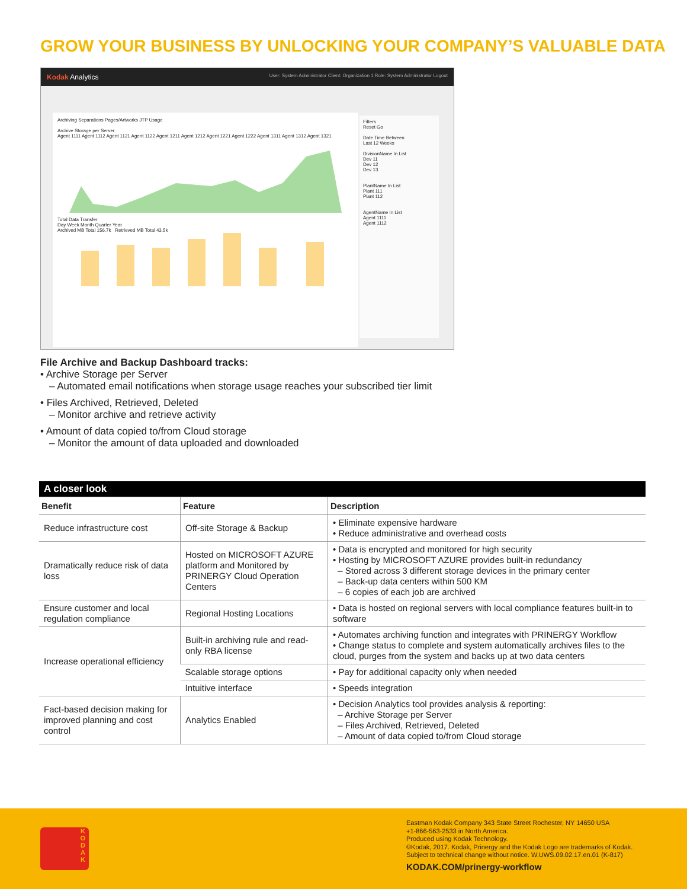GROW YOUR BUSINESS BY UNLOCKING YOUR COMPANY’S VALUABLE DATA
Kodak Analytics User: System Administrator Client: Organization 1 Role: System Administrator Logout
Archiving Separations Pages/Artworks JTP Usage
Archive Storage per Server
Agent 1111 Agent 1112 Agent 1121 Agent 1122 Agent 1211 Agent 1212 Agent 1221 Agent 1222 Agent 1311 Agent 1312 Agent 1321
Total Data Transfer
Day Week Month Quarter Year
Archived MB Total 156.7k Retrieved MB Total 43.5k
Filters
Reset Go
Date Time Between
Last 12 Weeks
DivisionName In List
Dev 11
Dev 12
Dev 13
PlantName In List
Plant 111
Plant 112
AgentName In List
Agent 1111
Agent 1112
File Archive and Backup Dashboard tracks:
• Archive Storage per Server
– Automated email notifications when storage usage reaches your subscribed tier limit
• Files Archived, Retrieved, Deleted
– Monitor archive and retrieve activity
• Amount of data copied to/from Cloud storage
– Monitor the amount of data uploaded and downloaded
| A closer look | | |
| Benefit | Feature | Description |
| Reduce infrastructure cost | Off-site Storage & Backup | • Eliminate expensive hardware • Reduce administrative and overhead costs |
| Dramatically reduce risk of data loss | Hosted on MICROSOFT AZURE platform and Monitored by PRINERGY Cloud Operation Centers | • Data is encrypted and monitored for high security • Hosting by MICROSOFT AZURE provides built-in redundancy – Stored across 3 different storage devices in the primary center – Back-up data centers within 500 KM – 6 copies of each job are archived |
| Ensure customer and local regulation compliance | Regional Hosting Locations | • Data is hosted on regional servers with local compliance features built-in to software |
| Increase operational efficiency | Built-in archiving rule and read-only RBA license | • Automates archiving function and integrates with PRINERGY Workflow • Change status to complete and system automatically archives files to the cloud, purges from the system and backs up at two data centers |
| | Scalable storage options | • Pay for additional capacity only when needed |
| | Intuitive interface | • Speeds integration |
| Fact-based decision making for improved planning and cost control | Analytics Enabled | • Decision Analytics tool provides analysis & reporting: – Archive Storage per Server – Files Archived, Retrieved, Deleted – Amount of data copied to/from Cloud storage |
K
O
D
A
K
Eastman Kodak Company 343 State Street Rochester, NY 14650 USA
+1-866-563-2533 in North America.
Produced using Kodak Technology.
©Kodak, 2017. Kodak, Prinergy and the Kodak Logo are trademarks of Kodak.
Subject to technical change without notice. W.UWS.09.02.17.en.01 (K-817)
KODAK.COM/prinergy-workflow